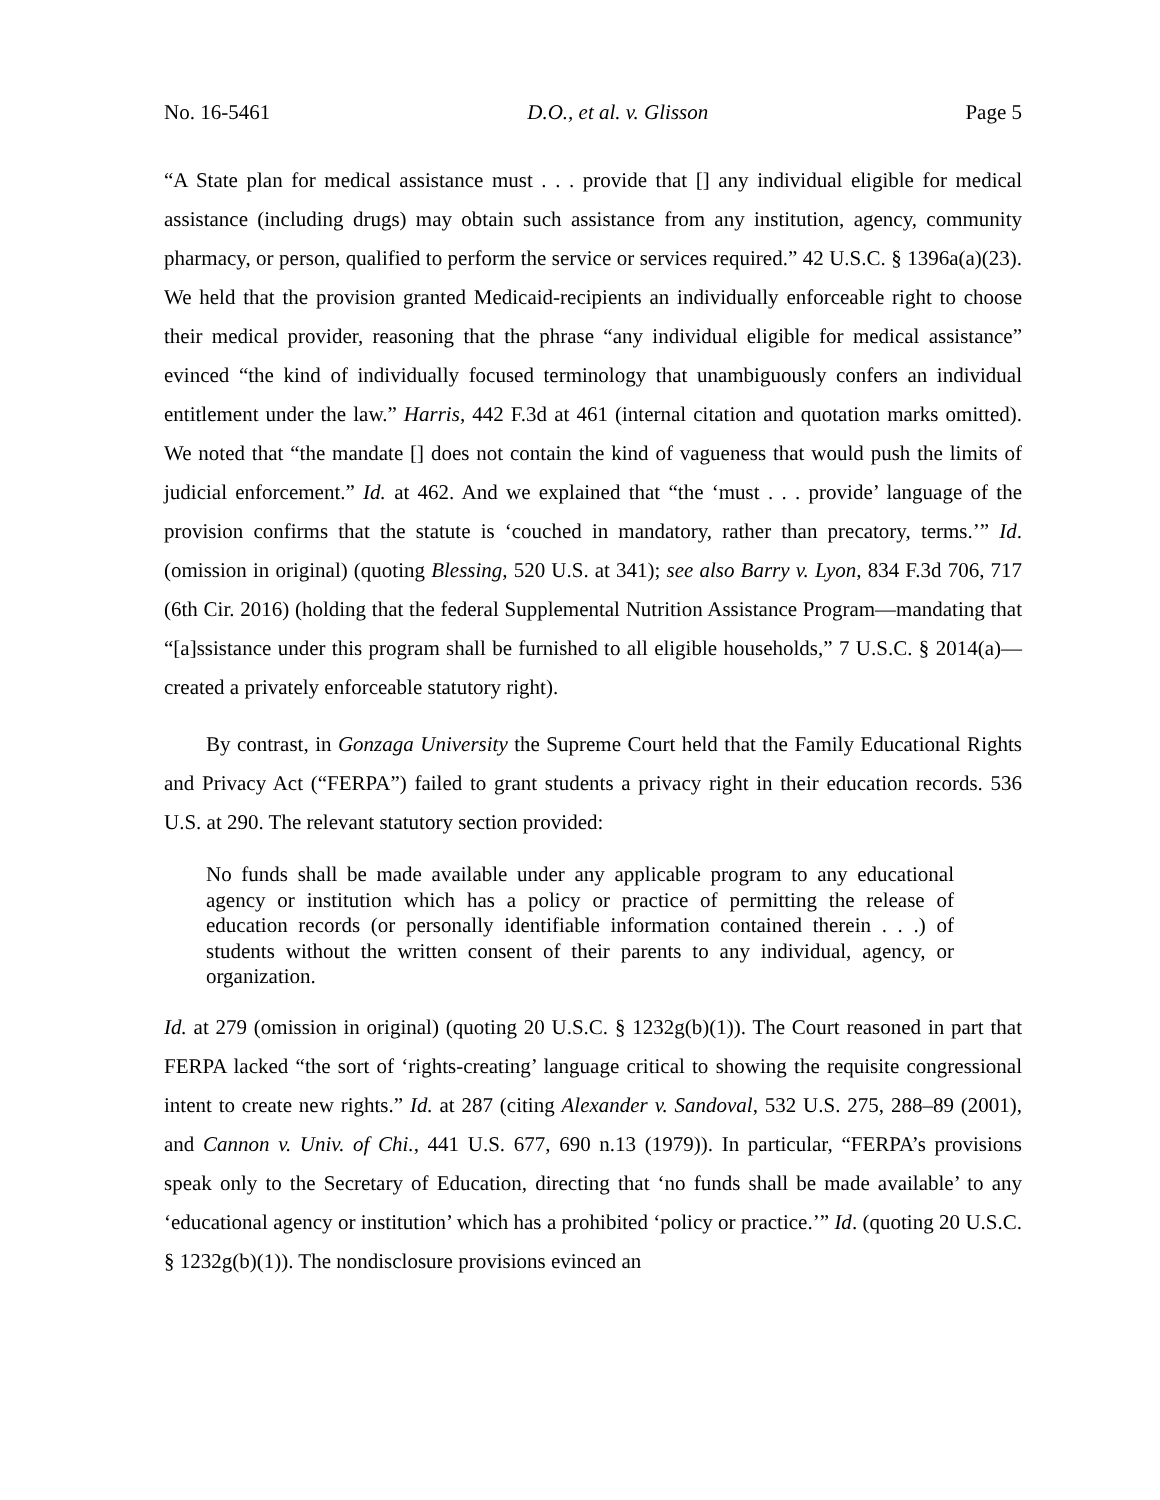No. 16-5461 D.O., et al. v. Glisson Page 5
“A State plan for medical assistance must . . . provide that [] any individual eligible for medical assistance (including drugs) may obtain such assistance from any institution, agency, community pharmacy, or person, qualified to perform the service or services required.” 42 U.S.C. § 1396a(a)(23). We held that the provision granted Medicaid-recipients an individually enforceable right to choose their medical provider, reasoning that the phrase “any individual eligible for medical assistance” evinced “the kind of individually focused terminology that unambiguously confers an individual entitlement under the law.” Harris, 442 F.3d at 461 (internal citation and quotation marks omitted). We noted that “the mandate [] does not contain the kind of vagueness that would push the limits of judicial enforcement.” Id. at 462. And we explained that “the ‘must . . . provide’ language of the provision confirms that the statute is ‘couched in mandatory, rather than precatory, terms.’” Id. (omission in original) (quoting Blessing, 520 U.S. at 341); see also Barry v. Lyon, 834 F.3d 706, 717 (6th Cir. 2016) (holding that the federal Supplemental Nutrition Assistance Program—mandating that “[a]ssistance under this program shall be furnished to all eligible households,” 7 U.S.C. § 2014(a)—created a privately enforceable statutory right).
By contrast, in Gonzaga University the Supreme Court held that the Family Educational Rights and Privacy Act (“FERPA”) failed to grant students a privacy right in their education records. 536 U.S. at 290. The relevant statutory section provided:
No funds shall be made available under any applicable program to any educational agency or institution which has a policy or practice of permitting the release of education records (or personally identifiable information contained therein . . .) of students without the written consent of their parents to any individual, agency, or organization.
Id. at 279 (omission in original) (quoting 20 U.S.C. § 1232g(b)(1)). The Court reasoned in part that FERPA lacked “the sort of ‘rights-creating’ language critical to showing the requisite congressional intent to create new rights.” Id. at 287 (citing Alexander v. Sandoval, 532 U.S. 275, 288–89 (2001), and Cannon v. Univ. of Chi., 441 U.S. 677, 690 n.13 (1979)). In particular, “FERPA’s provisions speak only to the Secretary of Education, directing that ‘no funds shall be made available’ to any ‘educational agency or institution’ which has a prohibited ‘policy or practice.’” Id. (quoting 20 U.S.C. § 1232g(b)(1)). The nondisclosure provisions evinced an